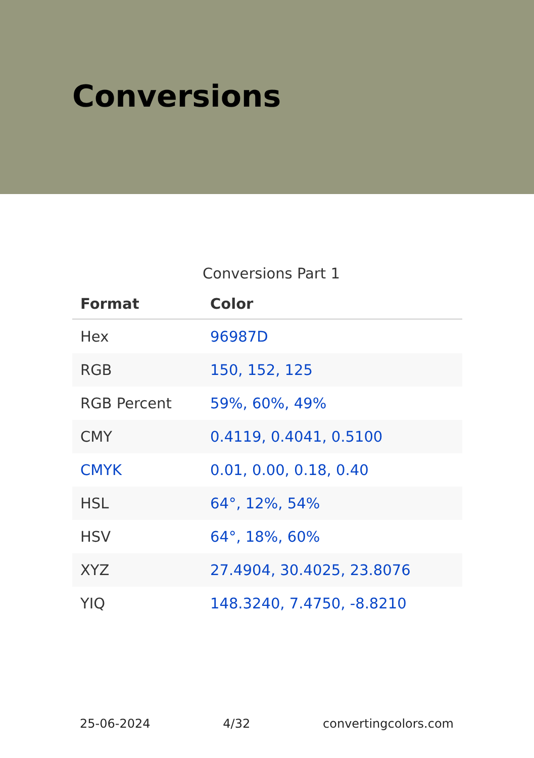Conversions
Conversions Part 1
| Format | Color |
| --- | --- |
| Hex | 96987D |
| RGB | 150, 152, 125 |
| RGB Percent | 59%, 60%, 49% |
| CMY | 0.4119, 0.4041, 0.5100 |
| CMYK | 0.01, 0.00, 0.18, 0.40 |
| HSL | 64°, 12%, 54% |
| HSV | 64°, 18%, 60% |
| XYZ | 27.4904, 30.4025, 23.8076 |
| YIQ | 148.3240, 7.4750, -8.8210 |
25-06-2024 4/32 convertingcolors.com